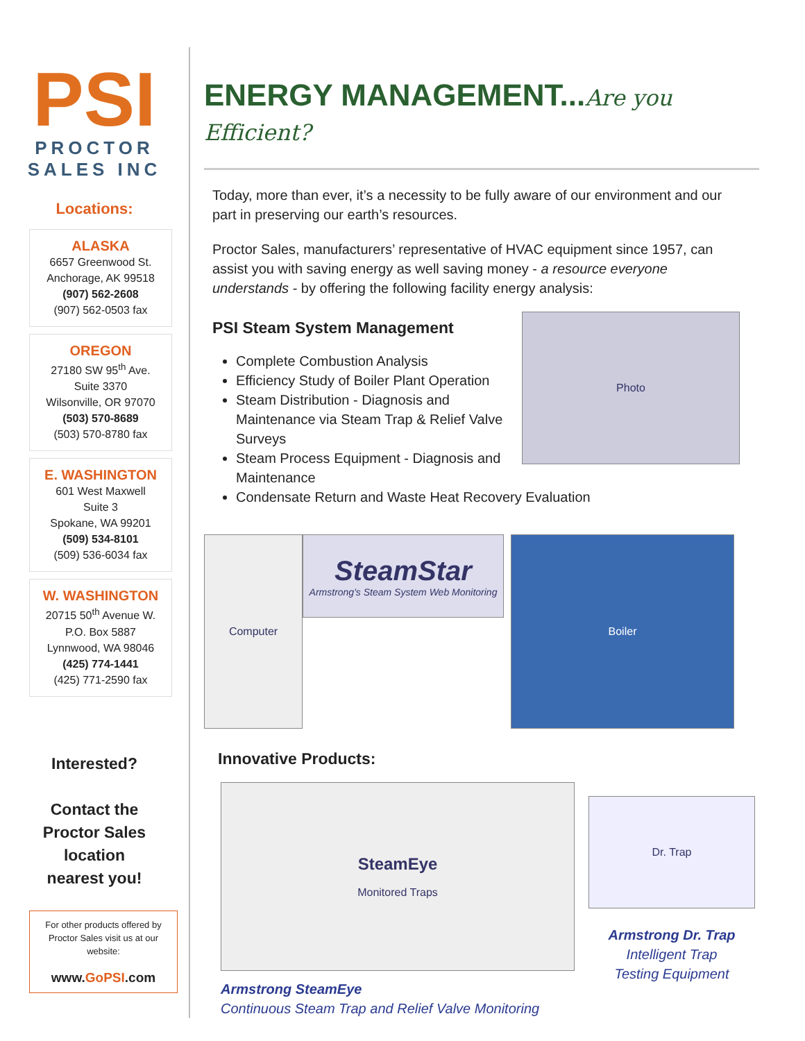PSI
PROCTOR
SALES INC
Locations:
ALASKA
6657 Greenwood St.
Anchorage, AK 99518
(907) 562-2608
(907) 562-0503 fax
OREGON
27180 SW 95<sup>th</sup> Ave.
Suite 3370
Wilsonville, OR 97070
(503) 570-8689
(503) 570-8780 fax
E. WASHINGTON
601 West Maxwell
Suite 3
Spokane, WA 99201
(509) 534-8101
(509) 536-6034 fax
W. WASHINGTON
20715 50<sup>th</sup> Avenue W.
P.O. Box 5887
Lynnwood, WA 98046
(425) 774-1441
(425) 771-2590 fax
Interested?
Contact the
Proctor Sales
location
nearest you!
For other products offered by Proctor Sales visit us at our website:
www.GoPSI.com
ENERGY MANAGEMENT...Are you Efficient?
Today, more than ever, it’s a necessity to be fully aware of our environment and our part in preserving our earth’s resources.
Proctor Sales, manufacturers’ representative of HVAC equipment since 1957, can assist you with saving energy as well saving money - a resource everyone understands - by offering the following facility energy analysis:
PSI Steam System Management
Complete Combustion Analysis
Efficiency Study of Boiler Plant Operation
Steam Distribution - Diagnosis and Maintenance via Steam Trap & Relief Valve Surveys
Steam Process Equipment - Diagnosis and Maintenance
Photo
Condensate Return and Waste Heat Recovery Evaluation
Computer
SteamStar
Armstrong's Steam System Web Monitoring
Boiler
Innovative Products:
SteamEye
Monitored Traps
Armstrong SteamEye
Continuous Steam Trap and Relief Valve Monitoring
Dr. Trap
Armstrong Dr. Trap
Intelligent Trap
Testing Equipment